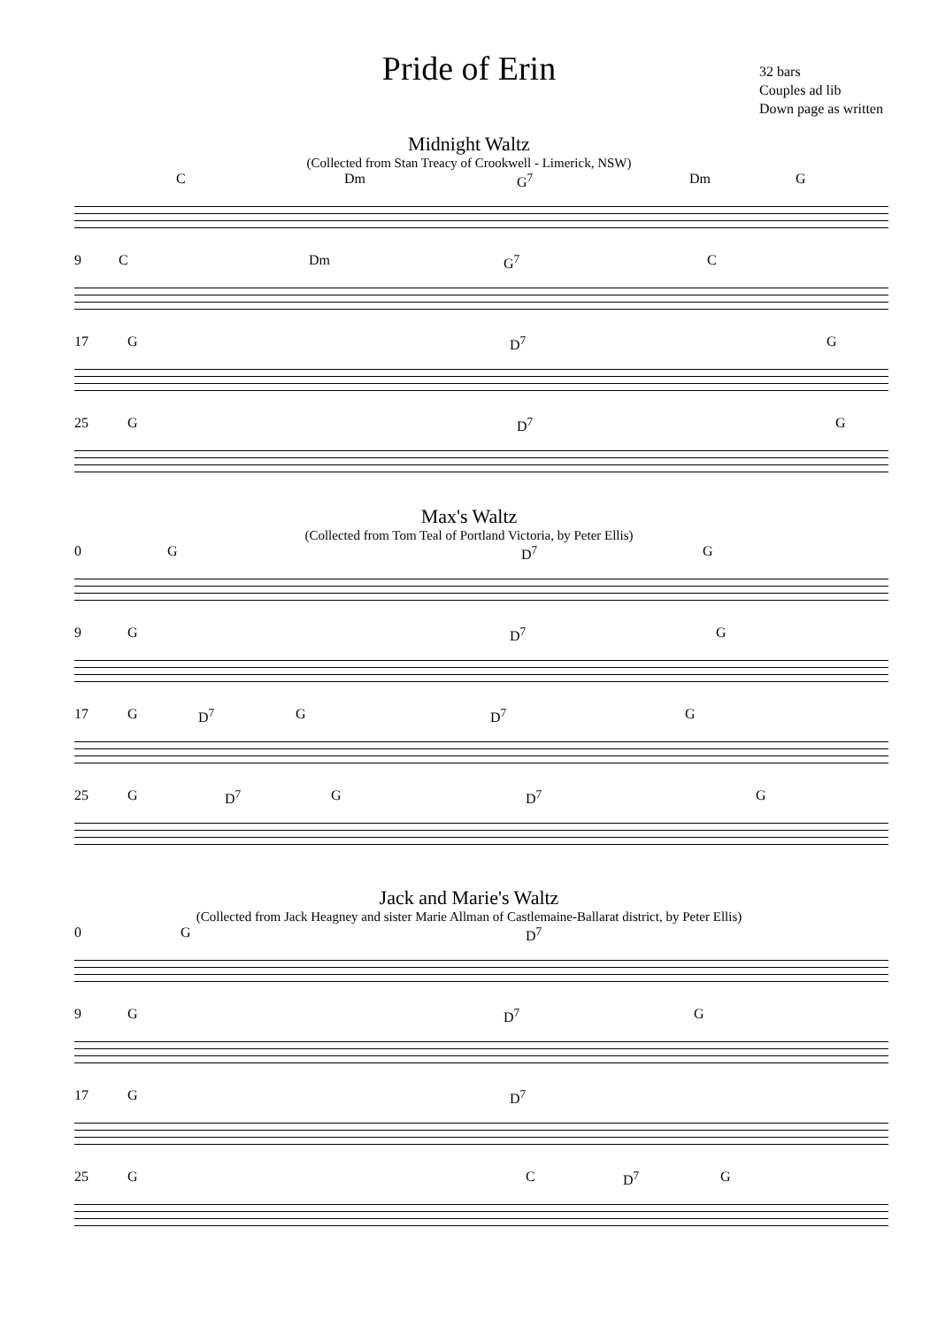Pride of Erin
32 bars
Couples ad lib
Down page as written
Midnight Waltz
(Collected from Stan Treacy of Crookwell - Limerick, NSW)
C Dm G<sup>7</sup> Dm G
9 C Dm G<sup>7</sup> C
17 G D<sup>7</sup> G
25 G D<sup>7</sup> G
Max's Waltz
(Collected from Tom Teal of Portland Victoria, by Peter Ellis)
0 G D<sup>7</sup> G
9 G D<sup>7</sup> G
17 G D<sup>7</sup> G D<sup>7</sup> G
25 G D<sup>7</sup> G D<sup>7</sup> G
Jack and Marie's Waltz
(Collected from Jack Heagney and sister Marie Allman of Castlemaine-Ballarat district, by Peter Ellis)
0 G D<sup>7</sup>
9 G D<sup>7</sup> G
17 G D<sup>7</sup>
25 G C D<sup>7</sup> G